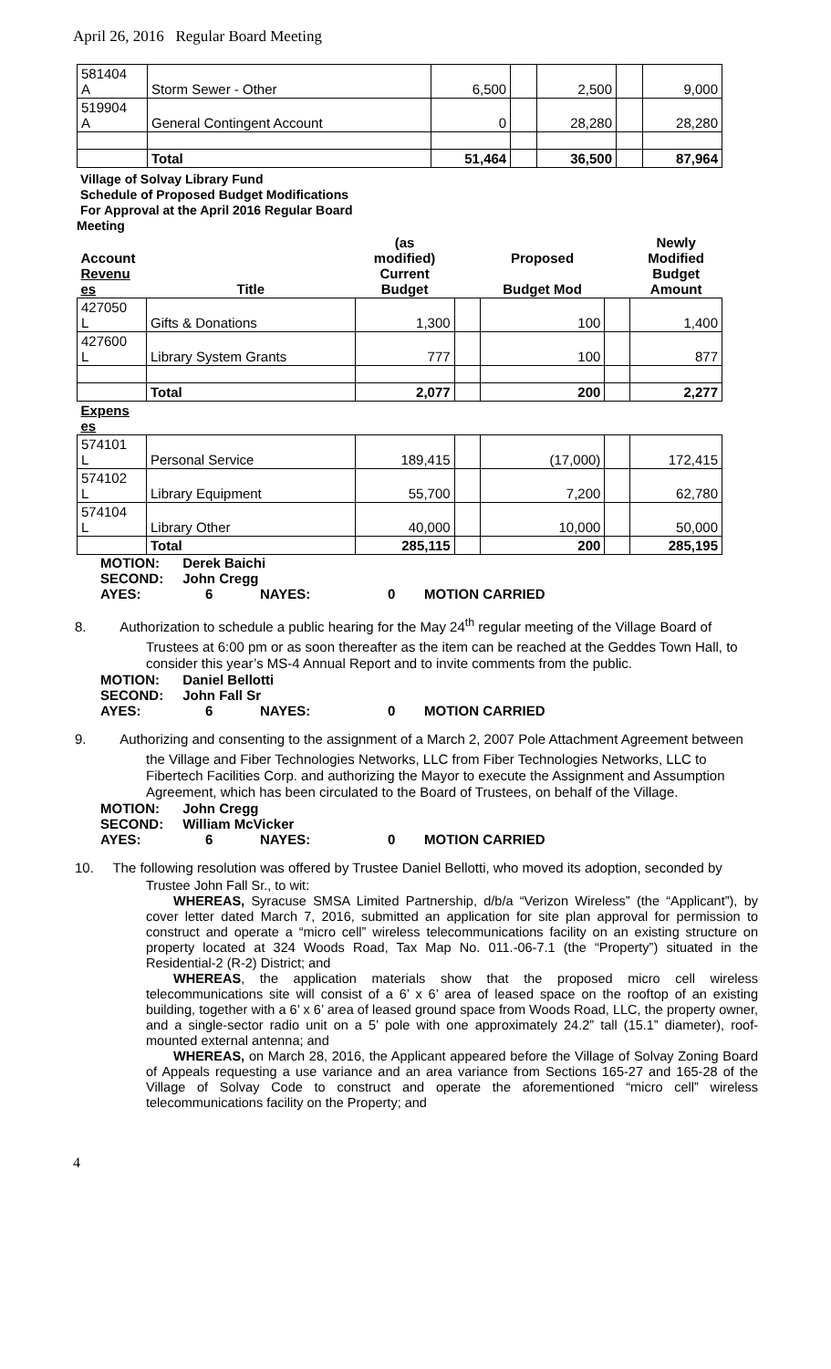April 26, 2016 Regular Board Meeting
| 581404 A | Storm Sewer - Other | 6,500 | | 2,500 | | 9,000 |
| 519904 A | General Contingent Account | 0 | | 28,280 | | 28,280 |
| | Total | 51,464 | | 36,500 | | 87,964 |
Village of Solvay Library Fund
Schedule of Proposed Budget Modifications
For Approval at the April 2016 Regular Board
Meeting
| Account Revenu es | Title | (as modified) Current Budget | | Proposed Budget Mod | | Newly Modified Budget Amount |
| 427050 L | Gifts & Donations | 1,300 | | 100 | | 1,400 |
| 427600 L | Library System Grants | 777 | | 100 | | 877 |
| | Total | 2,077 | | 200 | | 2,277 |
| Expens es | | | | | | |
| 574101 L | Personal Service | 189,415 | | (17,000) | | 172,415 |
| 574102 L | Library Equipment | 55,700 | | 7,200 | | 62,780 |
| 574104 L | Library Other | 40,000 | | 10,000 | | 50,000 |
| | Total | 285,115 | | 200 | | 285,195 |
MOTION: Derek Baichi
SECOND: John Cregg
AYES: 6 NAYES: 0 MOTION CARRIED
8. Authorization to schedule a public hearing for the May 24<sup>th</sup> regular meeting of the Village Board of
Trustees at 6:00 pm or as soon thereafter as the item can be reached at the Geddes Town Hall, to consider this year’s MS-4 Annual Report and to invite comments from the public.
MOTION: Daniel Bellotti
SECOND: John Fall Sr
AYES: 6 NAYES: 0 MOTION CARRIED
9. Authorizing and consenting to the assignment of a March 2, 2007 Pole Attachment Agreement between
the Village and Fiber Technologies Networks, LLC from Fiber Technologies Networks, LLC to Fibertech Facilities Corp. and authorizing the Mayor to execute the Assignment and Assumption Agreement, which has been circulated to the Board of Trustees, on behalf of the Village.
MOTION: John Cregg
SECOND: William McVicker
AYES: 6 NAYES: 0 MOTION CARRIED
10. The following resolution was offered by Trustee Daniel Bellotti, who moved its adoption, seconded by
Trustee John Fall Sr., to wit:
WHEREAS, Syracuse SMSA Limited Partnership, d/b/a “Verizon Wireless” (the “Applicant”), by cover letter dated March 7, 2016, submitted an application for site plan approval for permission to construct and operate a “micro cell” wireless telecommunications facility on an existing structure on property located at 324 Woods Road, Tax Map No. 011.-06-7.1 (the “Property”) situated in the Residential-2 (R-2) District; and
WHEREAS, the application materials show that the proposed micro cell wireless telecommunications site will consist of a 6’ x 6’ area of leased space on the rooftop of an existing building, together with a 6’ x 6’ area of leased ground space from Woods Road, LLC, the property owner, and a single-sector radio unit on a 5’ pole with one approximately 24.2” tall (15.1” diameter), roof-mounted external antenna; and
WHEREAS, on March 28, 2016, the Applicant appeared before the Village of Solvay Zoning Board of Appeals requesting a use variance and an area variance from Sections 165-27 and 165-28 of the Village of Solvay Code to construct and operate the aforementioned “micro cell” wireless telecommunications facility on the Property; and
4